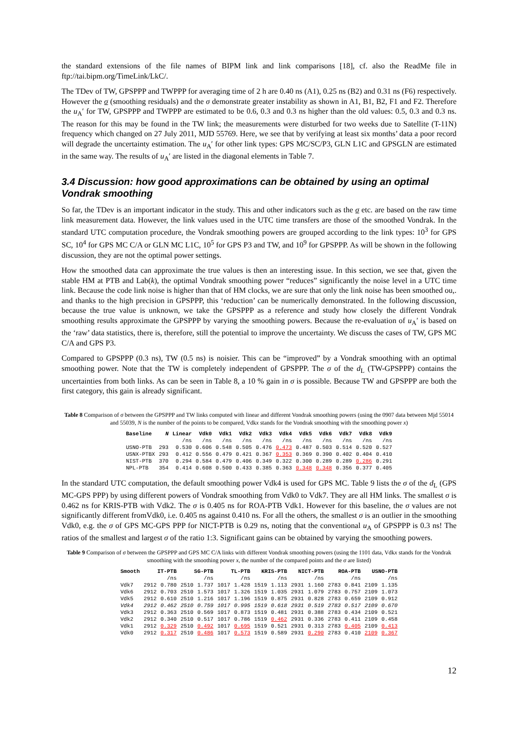the standard extensions of the file names of BIPM link and link comparisons [18], cf. also the ReadMe file in ftp://tai.bipm.org/TimeLink/LkC/.
The TDev of TW, GPSPPP and TWPPP for averaging time of 2 h are 0.40 ns (A1), 0.25 ns (B2) and 0.31 ns (F6) respectively. However the σ (smoothing residuals) and the σ demonstrate greater instability as shown in A1, B1, B2, F1 and F2. Therefore the u<sub>A</sub>′ for TW, GPSPPP and TWPPP are estimated to be 0.6, 0.3 and 0.3 ns higher than the old values: 0.5, 0.3 and 0.3 ns. The reason for this may be found in the TW link; the measurements were disturbed for two weeks due to Satellite (T-11N) frequency which changed on 27 July 2011, MJD 55769. Here, we see that by verifying at least six months’ data a poor record will degrade the uncertainty estimation. The u<sub>A</sub>′ for other link types: GPS MC/SC/P3, GLN L1C and GPSGLN are estimated in the same way. The results of u<sub>A</sub>′ are listed in the diagonal elements in Table 7.
3.4 Discussion: how good approximations can be obtained by using an optimal Vondrak smoothing
So far, the TDev is an important indicator in the study. This and other indicators such as the σ etc. are based on the raw time link measurement data. However, the link values used in the UTC time transfers are those of the smoothed Vondrak. In the standard UTC computation procedure, the Vondrak smoothing powers are grouped according to the link types: 10<sup>3</sup> for GPS SC, 10<sup>4</sup> for GPS MC C/A or GLN MC L1C, 10<sup>5</sup> for GPS P3 and TW, and 10<sup>9</sup> for GPSPPP. As will be shown in the following discussion, they are not the optimal power settings.
How the smoothed data can approximate the true values is then an interesting issue. In this section, we see that, given the stable HM at PTB and Lab(k), the optimal Vondrak smoothing power “reduces” significantly the noise level in a UTC time link. Because the code link noise is higher than that of HM clocks, we are sure that only the link noise has been smoothed ou,. and thanks to the high precision in GPSPPP, this ‘reduction’ can be numerically demonstrated. In the following discussion, because the true value is unknown, we take the GPSPPP as a reference and study how closely the different Vondrak smoothing results approximate the GPSPPP by varying the smoothing powers. Because the re-evaluation of u<sub>A</sub>′ is based on the ‘raw’ data statistics, there is, therefore, still the potential to improve the uncertainty. We discuss the cases of TW, GPS MC C/A and GPS P3.
Compared to GPSPPP (0.3 ns), TW (0.5 ns) is noisier. This can be “improved” by a Vondrak smoothing with an optimal smoothing power. Note that the TW is completely independent of GPSPPP. The σ of the d<sub>L</sub> (TW-GPSPPP) contains the uncertainties from both links. As can be seen in Table 8, a 10 % gain in σ is possible. Because TW and GPSPPP are both the first category, this gain is already significant.
Table 8 Comparison of σ between the GPSPPP and TW links computed with linear and different Vondrak smoothing powers (using the 0907 data between Mjd 55014 and 55039, N is the number of the points to be compared, Vdkx stands for the Vondrak smoothing with the smoothing power x)
| Baseline | N | Linear | Vdk0 | Vdk1 | Vdk2 | Vdk3 | Vdk4 | Vdk5 | Vdk6 | Vdk7 | Vdk8 | Vdk9 |
| --- | --- | --- | --- | --- | --- | --- | --- | --- | --- | --- | --- | --- |
| | | /ns | /ns | /ns | /ns | /ns | /ns | /ns | /ns | /ns | /ns | /ns |
| USNO-PTB | 293 | 0.530 | 0.606 | 0.548 | 0.505 | 0.476 | 0.473 | 0.487 | 0.503 | 0.514 | 0.520 | 0.527 |
| USNX-PTBX | 293 | 0.412 | 0.556 | 0.479 | 0.421 | 0.367 | 0.353 | 0.369 | 0.390 | 0.402 | 0.404 | 0.410 |
| NIST-PTB | 370 | 0.294 | 0.584 | 0.479 | 0.406 | 0.349 | 0.322 | 0.300 | 0.289 | 0.289 | 0.286 | 0.291 |
| NPL-PTB | 354 | 0.414 | 0.608 | 0.500 | 0.433 | 0.385 | 0.363 | 0.348 | 0.348 | 0.356 | 0.377 | 0.405 |
In the standard UTC computation, the default smoothing power Vdk4 is used for GPS MC. Table 9 lists the σ of the d<sub>L</sub> (GPS MC-GPS PPP) by using different powers of Vondrak smoothing from Vdk0 to Vdk7. They are all HM links. The smallest σ is 0.462 ns for KRIS-PTB with Vdk2. The σ is 0.405 ns for ROA-PTB Vdk1. However for this baseline, the σ values are not significantly different fromVdk0, i.e. 0.405 ns against 0.410 ns. For all the others, the smallest σ is an outlier in the smoothing Vdk0, e.g. the σ of GPS MC-GPS PPP for NICT-PTB is 0.29 ns, noting that the conventional u<sub>A</sub> of GPSPPP is 0.3 ns! The ratios of the smallest and largest σ of the ratio 1:3. Significant gains can be obtained by varying the smoothing powers.
Table 9 Comparison of σ between the GPSPPP and GPS MC C/A links with different Vondrak smoothing powers (using the 1101 data, Vdkx stands for the Vondrak smoothing with the smoothing power x, the number of the compared points and the σ are listed)
| Smooth | IT-PTB | | SG-PTB | | TL-PTB | | KRIS-PTB | | NICT-PTB | | ROA-PTB | | USNO-PTB | |
| --- | --- | --- | --- | --- | --- | --- | --- | --- | --- | --- | --- | --- | --- | --- |
| | | /ns | | /ns | | /ns | | /ns | | /ns | | /ns | | /ns |
| Vdk7 | 2912 | 0.780 | 2510 | 1.737 | 1017 | 1.428 | 1519 | 1.113 | 2931 | 1.160 | 2783 | 0.841 | 2109 | 1.135 |
| Vdk6 | 2912 | 0.703 | 2510 | 1.573 | 1017 | 1.326 | 1519 | 1.035 | 2931 | 1.079 | 2783 | 0.757 | 2109 | 1.073 |
| Vdk5 | 2912 | 0.610 | 2510 | 1.216 | 1017 | 1.196 | 1519 | 0.875 | 2931 | 0.828 | 2783 | 0.659 | 2109 | 0.912 |
| Vdk4 | 2912 | 0.462 | 2510 | 0.759 | 1017 | 0.995 | 1519 | 0.618 | 2931 | 0.519 | 2783 | 0.517 | 2109 | 0.670 |
| Vdk3 | 2912 | 0.363 | 2510 | 0.569 | 1017 | 0.873 | 1519 | 0.481 | 2931 | 0.388 | 2783 | 0.434 | 2109 | 0.521 |
| Vdk2 | 2912 | 0.340 | 2510 | 0.517 | 1017 | 0.786 | 1519 | 0.462 | 2931 | 0.336 | 2783 | 0.411 | 2109 | 0.458 |
| Vdk1 | 2912 | 0.329 | 2510 | 0.492 | 1017 | 0.695 | 1519 | 0.521 | 2931 | 0.313 | 2783 | 0.405 | 2109 | 0.413 |
| Vdk0 | 2912 | 0.317 | 2510 | 0.486 | 1017 | 0.573 | 1519 | 0.589 | 2931 | 0.290 | 2783 | 0.410 | 2109 | 0.367 |
12